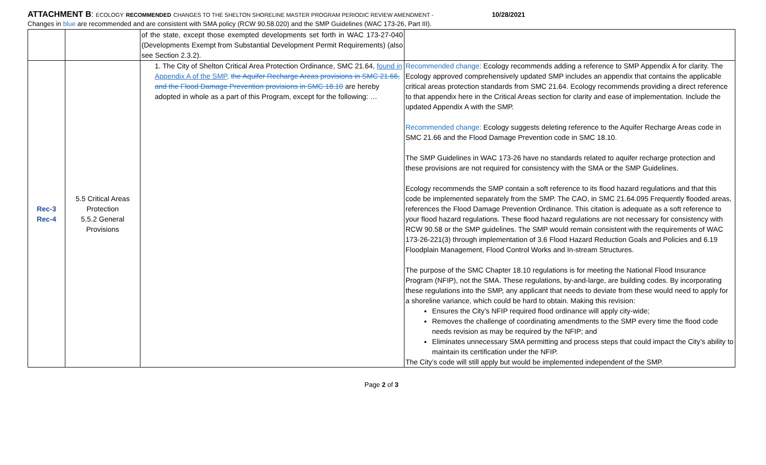ATTACHMENT B: ECOLOGY RECOMMENDED CHANGES TO THE SHELTON SHORELINE MASTER PROGRAM PERIODIC REVIEW AMENDMENT - 10/28/2021
Changes in blue are recommended and are consistent with SMA policy (RCW 90.58.020) and the SMP Guidelines (WAC 173-26, Part III).
| | | of the state, except those exempted developments set forth in WAC 173-27-040 (Developments Exempt from Substantial Development Permit Requirements) (also see Section 2.3.2). | |
| Rec-3 Rec-4 | 5.5 Critical Areas Protection 5.5.2 General Provisions | 1. The City of Shelton Critical Area Protection Ordinance, SMC 21.64, found in Appendix A of the SMP, the Aquifer Recharge Areas provisions in SMC 21.66, and the Flood Damage Prevention provisions in SMC 18.10 are hereby adopted in whole as a part of this Program, except for the following: … | Recommended change: Ecology recommends adding a reference to SMP Appendix A for clarity. The Ecology approved comprehensively updated SMP includes an appendix that contains the applicable critical areas protection standards from SMC 21.64. Ecology recommends providing a direct reference to that appendix here in the Critical Areas section for clarity and ease of implementation. Include the updated Appendix A with the SMP. Recommended change: Ecology suggests deleting reference to the Aquifer Recharge Areas code in SMC 21.66 and the Flood Damage Prevention code in SMC 18.10. The SMP Guidelines in WAC 173-26 have no standards related to aquifer recharge protection and these provisions are not required for consistency with the SMA or the SMP Guidelines. Ecology recommends the SMP contain a soft reference to its flood hazard regulations and that this code be implemented separately from the SMP. The CAO, in SMC 21.64.095 Frequently flooded areas, references the Flood Damage Prevention Ordinance. This citation is adequate as a soft reference to your flood hazard regulations. These flood hazard regulations are not necessary for consistency with RCW 90.58 or the SMP guidelines. The SMP would remain consistent with the requirements of WAC 173-26-221(3) through implementation of 3.6 Flood Hazard Reduction Goals and Policies and 6.19 Floodplain Management, Flood Control Works and In-stream Structures. The purpose of the SMC Chapter 18.10 regulations is for meeting the National Flood Insurance Program (NFIP), not the SMA. These regulations, by-and-large, are building codes. By incorporating these regulations into the SMP, any applicant that needs to deviate from these would need to apply for a shoreline variance, which could be hard to obtain. Making this revision: Ensures the City’s NFIP required flood ordinance will apply city-wide; Removes the challenge of coordinating amendments to the SMP every time the flood code needs revision as may be required by the NFIP; and Eliminates unnecessary SMA permitting and process steps that could impact the City’s ability to maintain its certification under the NFIP. The City’s code will still apply but would be implemented independent of the SMP. |
Page 2 of 3